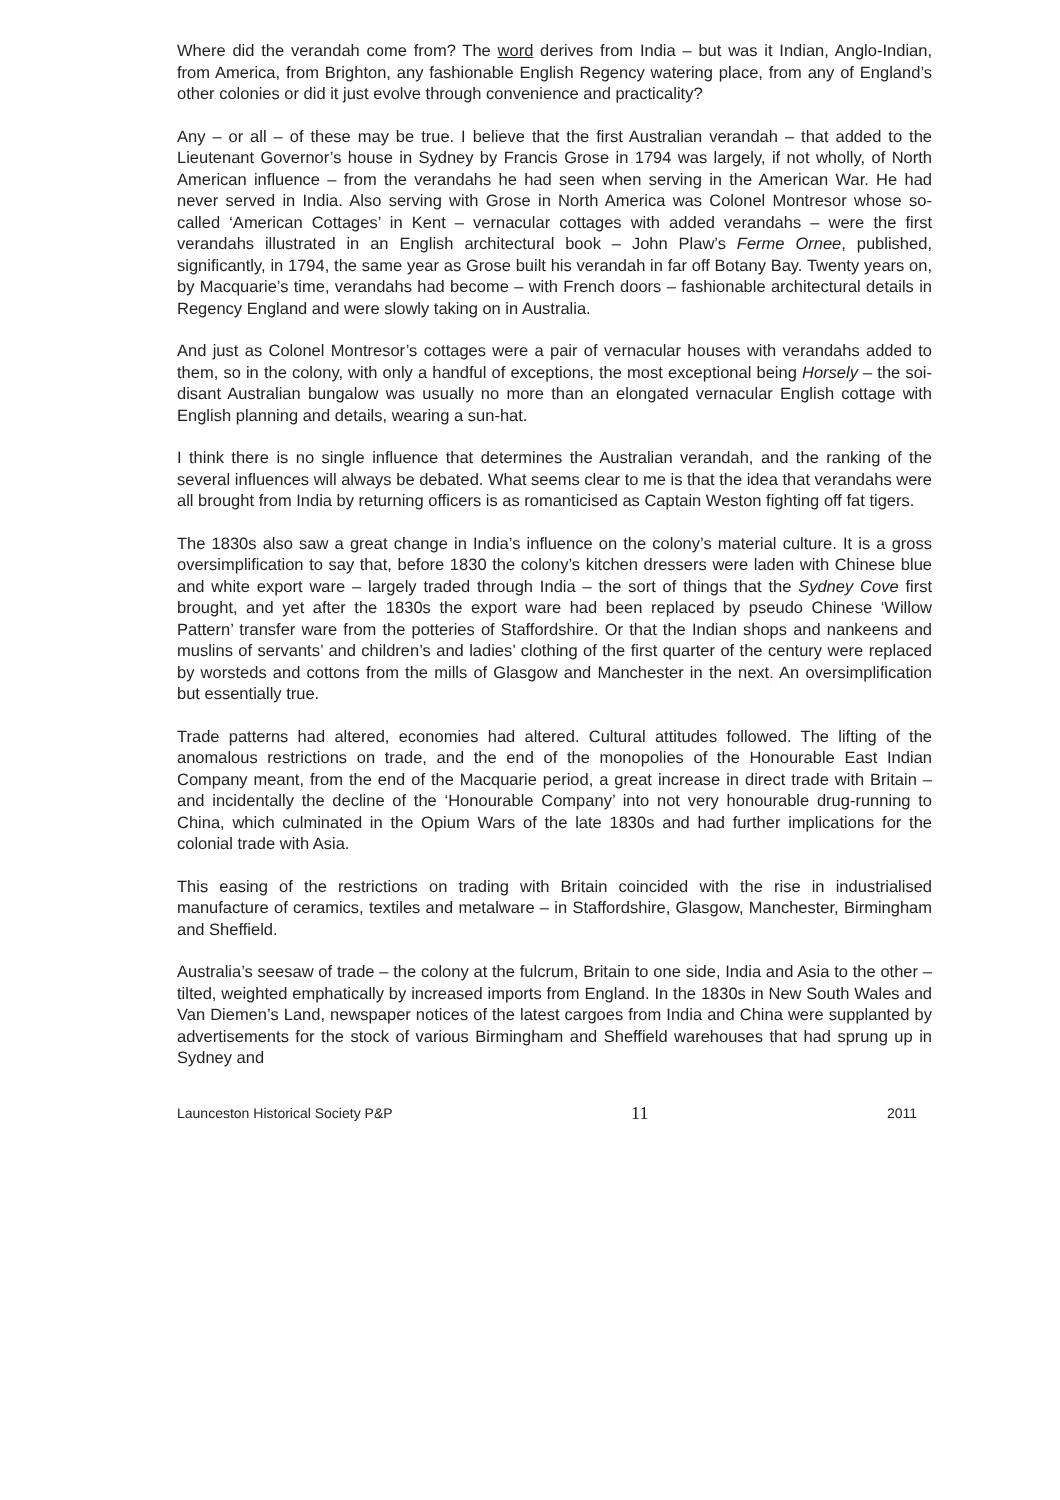Where did the verandah come from? The word derives from India – but was it Indian, Anglo-Indian, from America, from Brighton, any fashionable English Regency watering place, from any of England’s other colonies or did it just evolve through convenience and practicality?
Any – or all – of these may be true. I believe that the first Australian verandah – that added to the Lieutenant Governor’s house in Sydney by Francis Grose in 1794 was largely, if not wholly, of North American influence – from the verandahs he had seen when serving in the American War. He had never served in India. Also serving with Grose in North America was Colonel Montresor whose so-called ‘American Cottages’ in Kent – vernacular cottages with added verandahs – were the first verandahs illustrated in an English architectural book – John Plaw’s Ferme Ornee, published, significantly, in 1794, the same year as Grose built his verandah in far off Botany Bay. Twenty years on, by Macquarie’s time, verandahs had become – with French doors – fashionable architectural details in Regency England and were slowly taking on in Australia.
And just as Colonel Montresor’s cottages were a pair of vernacular houses with verandahs added to them, so in the colony, with only a handful of exceptions, the most exceptional being Horsely – the soi-disant Australian bungalow was usually no more than an elongated vernacular English cottage with English planning and details, wearing a sun-hat.
I think there is no single influence that determines the Australian verandah, and the ranking of the several influences will always be debated. What seems clear to me is that the idea that verandahs were all brought from India by returning officers is as romanticised as Captain Weston fighting off fat tigers.
The 1830s also saw a great change in India’s influence on the colony’s material culture. It is a gross oversimplification to say that, before 1830 the colony’s kitchen dressers were laden with Chinese blue and white export ware – largely traded through India – the sort of things that the Sydney Cove first brought, and yet after the 1830s the export ware had been replaced by pseudo Chinese ‘Willow Pattern’ transfer ware from the potteries of Staffordshire. Or that the Indian shops and nankeens and muslins of servants’ and children’s and ladies’ clothing of the first quarter of the century were replaced by worsteds and cottons from the mills of Glasgow and Manchester in the next. An oversimplification but essentially true.
Trade patterns had altered, economies had altered. Cultural attitudes followed. The lifting of the anomalous restrictions on trade, and the end of the monopolies of the Honourable East Indian Company meant, from the end of the Macquarie period, a great increase in direct trade with Britain – and incidentally the decline of the ‘Honourable Company’ into not very honourable drug-running to China, which culminated in the Opium Wars of the late 1830s and had further implications for the colonial trade with Asia.
This easing of the restrictions on trading with Britain coincided with the rise in industrialised manufacture of ceramics, textiles and metalware – in Staffordshire, Glasgow, Manchester, Birmingham and Sheffield.
Australia’s seesaw of trade – the colony at the fulcrum, Britain to one side, India and Asia to the other – tilted, weighted emphatically by increased imports from England. In the 1830s in New South Wales and Van Diemen’s Land, newspaper notices of the latest cargoes from India and China were supplanted by advertisements for the stock of various Birmingham and Sheffield warehouses that had sprung up in Sydney and
Launceston Historical Society P&P 11 2011